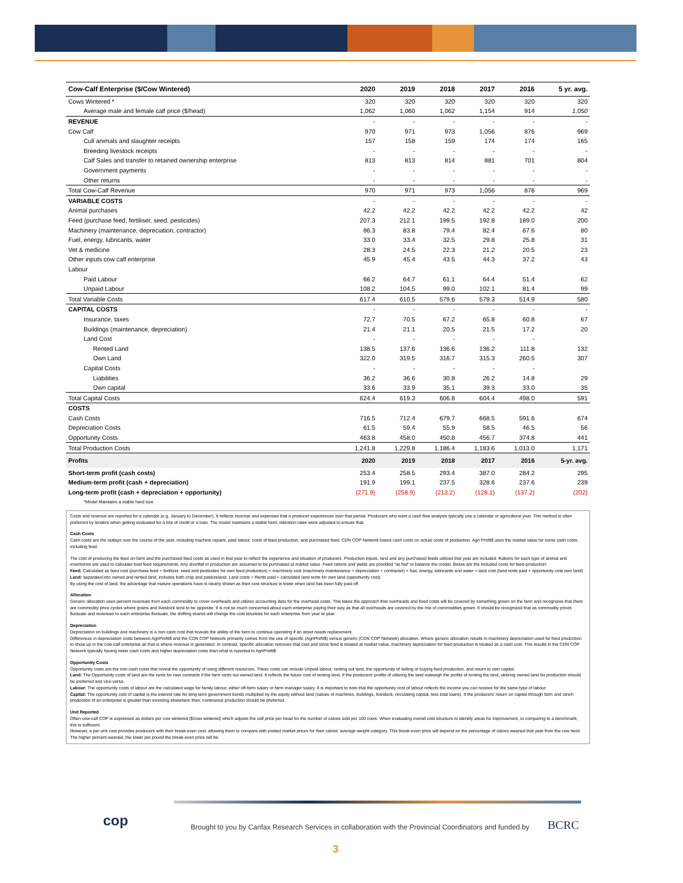| Cow-Calf Enterprise ($/Cow Wintered) | 2020 | 2019 | 2018 | 2017 | 2016 | 5 yr. avg. |
| --- | --- | --- | --- | --- | --- | --- |
| Cows Wintered * | 320 | 320 | 320 | 320 | 320 | 320 |
| Average male and female calf price ($/head) | 1,062 | 1,060 | 1,062 | 1,154 | 914 | 1,050 |
| REVENUE | - | - | - | - | - | - |
| Cow Calf | 970 | 971 | 973 | 1,056 | 876 | 969 |
| Cull animals and slaughter receipts | 157 | 158 | 159 | 174 | 174 | 165 |
| Breeding livestock receipts | - | - | - | - | - | - |
| Calf Sales and transfer to retained ownership enterprise | 813 | 813 | 814 | 881 | 701 | 804 |
| Government payments | - | - | - | - | - | - |
| Other returns | - | - | - | - | - | - |
| Total Cow-Calf Revenue | 970 | 971 | 973 | 1,056 | 876 | 969 |
| VARIABLE COSTS | - | - | - | - | - | - |
| Animal purchases | 42.2 | 42.2 | 42.2 | 42.2 | 42.2 | 42 |
| Feed (purchase feed, fertiliser, seed, pesticides) | 207.3 | 212.1 | 199.5 | 192.8 | 189.0 | 200 |
| Machinery (maintenance, depreciation, contractor) | 86.3 | 83.8 | 79.4 | 82.4 | 67.6 | 80 |
| Fuel, energy, lubricants, water | 33.0 | 33.4 | 32.5 | 29.8 | 25.8 | 31 |
| Vet & medicine | 28.3 | 24.5 | 22.3 | 21.2 | 20.5 | 23 |
| Other inputs cow calf enterprise | 45.9 | 45.4 | 43.5 | 44.3 | 37.2 | 43 |
| Labour | | | | | | |
| Paid Labour | 66.2 | 64.7 | 61.1 | 64.4 | 51.4 | 62 |
| Unpaid Labour | 108.2 | 104.5 | 99.0 | 102.1 | 81.4 | 99 |
| Total Variable Costs | 617.4 | 610.5 | 579.6 | 579.3 | 514.9 | 580 |
| CAPITAL COSTS | - | - | - | - | - | - |
| Insurance, taxes | 72.7 | 70.5 | 67.2 | 65.8 | 60.8 | 67 |
| Buildings (maintenance, depreciation) | 21.4 | 21.1 | 20.5 | 21.5 | 17.2 | 20 |
| Land Cost | - | - | - | - | - | |
| Rented Land | 138.5 | 137.6 | 136.6 | 136.2 | 111.8 | 132 |
| Own Land | 322.0 | 319.5 | 316.7 | 315.3 | 260.5 | 307 |
| Capital Costs | - | - | - | - | - | |
| Liabilities | 36.2 | 36.6 | 30.8 | 26.2 | 14.8 | 29 |
| Own capital | 33.6 | 33.9 | 35.1 | 39.3 | 33.0 | 35 |
| Total Capital Costs | 624.4 | 619.3 | 606.8 | 604.4 | 498.0 | 591 |
| COSTS | | | | | | |
| Cash Costs | 716.5 | 712.4 | 679.7 | 668.5 | 591.6 | 674 |
| Depreciation Costs | 61.5 | 59.4 | 55.9 | 58.5 | 46.5 | 56 |
| Opportunity Costs | 463.8 | 458.0 | 450.8 | 456.7 | 374.8 | 441 |
| Total Production Costs | 1,241.8 | 1,229.8 | 1,186.4 | 1,183.6 | 1,013.0 | 1,171 |
| Profits | 2020 | 2019 | 2018 | 2017 | 2016 | 5-yr. avg. |
| Short-term profit (cash costs) | 253.4 | 258.5 | 293.4 | 387.0 | 284.2 | 295 |
| Medium-term profit (cash + depreciation) | 191.9 | 199.1 | 237.5 | 328.6 | 237.6 | 239 |
| Long-term profit (cash + depreciation + opportunity) | (271.9) | (258.9) | (213.2) | (128.1) | (137.2) | (202) |
| *Model Maintains a stable herd size | | | | | | |
Costs and revenue are reported for a calendar (e.g. January to December). It reflects revenue and expenses that a producer experiences over that period. Producers who want a cash flow analysis typically use a calendar or agricultural year. This method is often preferred by lenders when getting evaluated for a line of credit or a loan. The model maintains a stable herd, retention rates were adjusted to ensure that.
Cash Costs
Cash costs are the outlays over the course of the year, including machine repairs, paid labour, costs of feed production, and purchased feed. CDN COP Network bases cash costs on actual costs of production. Agri Profit$ uses the market value for some cash costs, including feed.
The cost of producing the feed on-farm and the purchased feed costs as used in that year to reflect the experience and situation of producers. Production inputs, land and any purchased feeds utilized that year are included. Rations for each type of animal and inventories are used to calculate total feed requirements. Any shortfall in production are assumed to be purchased at market value. Feed rations and yields are provided “as fed” to balance the model. Below are the included costs for feed production:
Feed: Calculated as feed cost (purchase feed + fertilizer, seed and pesticides for own feed production) + machinery cost (machinery maintenance + depreciation + contractor) + fuel, energy, lubricants and water + land cost (land rents paid + opportunity cost own land)
Land: separated into owned and rented land, includes both crop and pastureland. Land costs = Rents paid + calculated land rents for own land (opportunity cost).
By using the cost of land, the advantage that mature operations have is clearly shown as their cost structure is lower when land has been fully paid off.
Allocation
Generic allocation uses percent revenues from each commodity to cover overheads and utilizes accounting data for the overhead costs. This takes the approach that overheads and fixed costs will be covered by something grown on the farm and recognizes that there are commodity price cycles where grains and livestock tend to be opposite. It is not so much concerned about each enterprise paying their way as that all overheads are covered by the mix of commodities grown. It should be recognized that as commodity prices fluctuate and revenues to each enterprise fluctuate, the shifting shares will change the cost structure for each enterprise from year to year.
Depreciation
Depreciation on buildings and machinery is a non-cash cost that reveals the ability of the farm to continue operating if an asset needs replacement.
Differences in depreciation costs between AgriProfit$ and the CDN COP Network primarily comes from the use of specific (AgriProfit$) versus generic (CDN COP Network) allocation. Where generic allocation results in machinery depreciation used for feed production to show up in the cow-calf enterprise as that is where revenue is generated. In contrast, specific allocation removes that cost and since feed is treated at market value, machinery depreciation for feed production is treated as a cash cost. This results in the CDN COP Network typically having lower cash costs and higher depreciation costs than what is reported in AgriProfit$.
Opportunity Costs
Opportunity costs are the non-cash costs that reveal the opportunity of using different resources. These costs can include Unpaid labour, renting out land, the opportunity of selling or buying feed production, and return to own capital.
Land: The Opportunity costs of land are the rents for new contracts if the farm rents out owned land. It reflects the future cost of renting land. If the producers' profits of utilizing the land outweigh the profits of renting the land, utilizing owned land for production should be preferred and vice-versa.
Labour: The opportunity costs of labour are the calculated wage for family labour, either off-farm salary or farm manager salary. It is important to note that the opportunity cost of labour reflects the income you can receive for the same type of labour.
Capital: The opportunity cost of capital is the interest rate for long-term government bonds multiplied by the equity without land (values of machines, buildings, livestock, circulating capital, less total loans). If the producers' return on capital through farm and ranch production of an enterprise is greater than investing elsewhere then, continuous production should be preferred.
Unit Reported
Often cow-calf COP is expressed as dollars per cow wintered ($/cow wintered) which adjusts the calf price per head for the number of calves sold per 100 cows. When evaluating overall cost structure to identify areas for improvement, or comparing to a benchmark, this is sufficient.
However, a per unit cost provides producers with their break-even cost, allowing them to compare with posted market prices for their calves' average weight category. This break-even price will depend on the percentage of calves weaned that year from the cow herd. The higher percent weaned, the lower per pound the break-even price will be.
cop
Brought to you by Canfax Research Services in collaboration with the Provincial Coordinators and funded by
BCRC
3